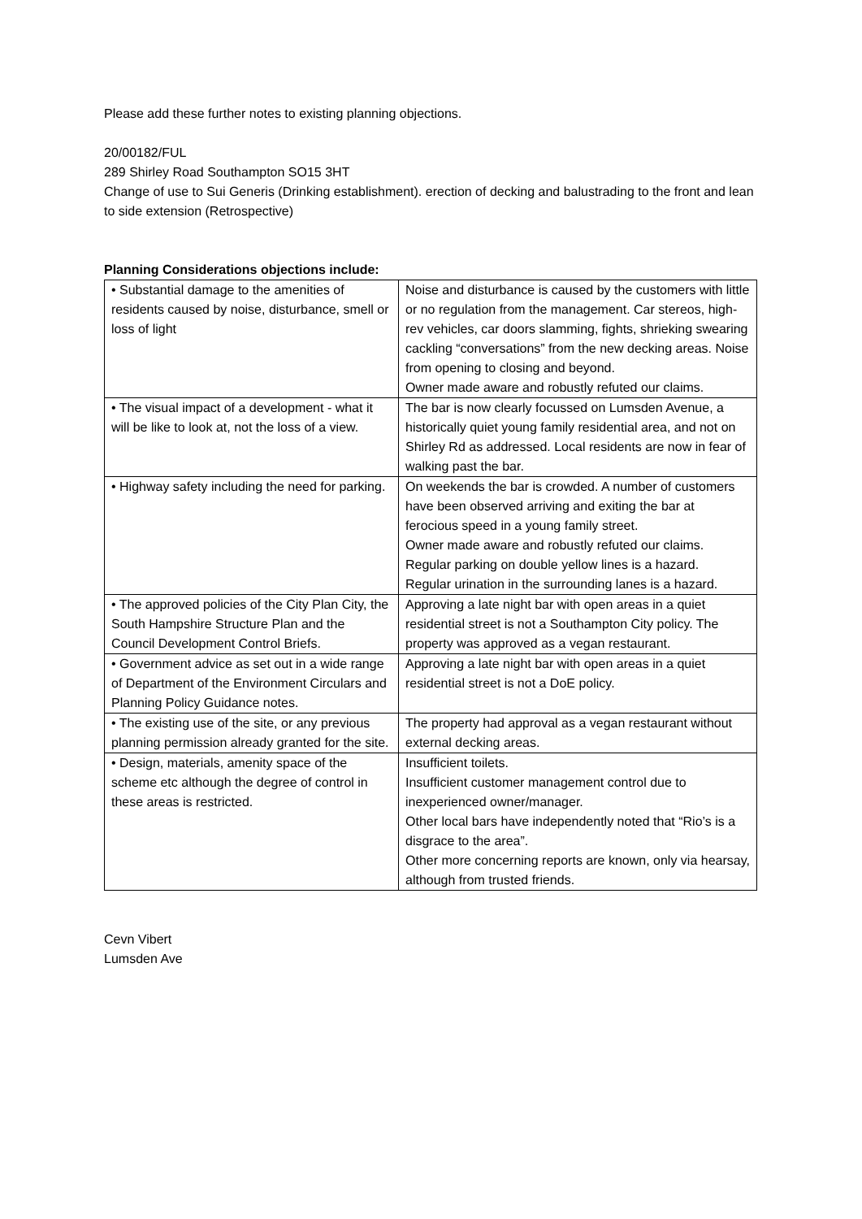Please add these further notes to existing planning objections.
20/00182/FUL
289 Shirley Road Southampton SO15 3HT
Change of use to Sui Generis (Drinking establishment). erection of decking and balustrading to the front and lean to side extension (Retrospective)
Planning Considerations objections include:
| • Substantial damage to the amenities of residents caused by noise, disturbance, smell or loss of light | Noise and disturbance is caused by the customers with little or no regulation from the management. Car stereos, high-rev vehicles, car doors slamming, fights, shrieking swearing cackling “conversations” from the new decking areas. Noise from opening to closing and beyond. Owner made aware and robustly refuted our claims. |
| • The visual impact of a development - what it will be like to look at, not the loss of a view. | The bar is now clearly focussed on Lumsden Avenue, a historically quiet young family residential area, and not on Shirley Rd as addressed. Local residents are now in fear of walking past the bar. |
| • Highway safety including the need for parking. | On weekends the bar is crowded. A number of customers have been observed arriving and exiting the bar at ferocious speed in a young family street. Owner made aware and robustly refuted our claims. Regular parking on double yellow lines is a hazard. Regular urination in the surrounding lanes is a hazard. |
| • The approved policies of the City Plan City, the South Hampshire Structure Plan and the Council Development Control Briefs. | Approving a late night bar with open areas in a quiet residential street is not a Southampton City policy. The property was approved as a vegan restaurant. |
| • Government advice as set out in a wide range of Department of the Environment Circulars and Planning Policy Guidance notes. | Approving a late night bar with open areas in a quiet residential street is not a DoE policy. |
| • The existing use of the site, or any previous planning permission already granted for the site. | The property had approval as a vegan restaurant without external decking areas. |
| • Design, materials, amenity space of the scheme etc although the degree of control in these areas is restricted. | Insufficient toilets. Insufficient customer management control due to inexperienced owner/manager. Other local bars have independently noted that “Rio’s is a disgrace to the area”. Other more concerning reports are known, only via hearsay, although from trusted friends. |
Cevn Vibert
Lumsden Ave